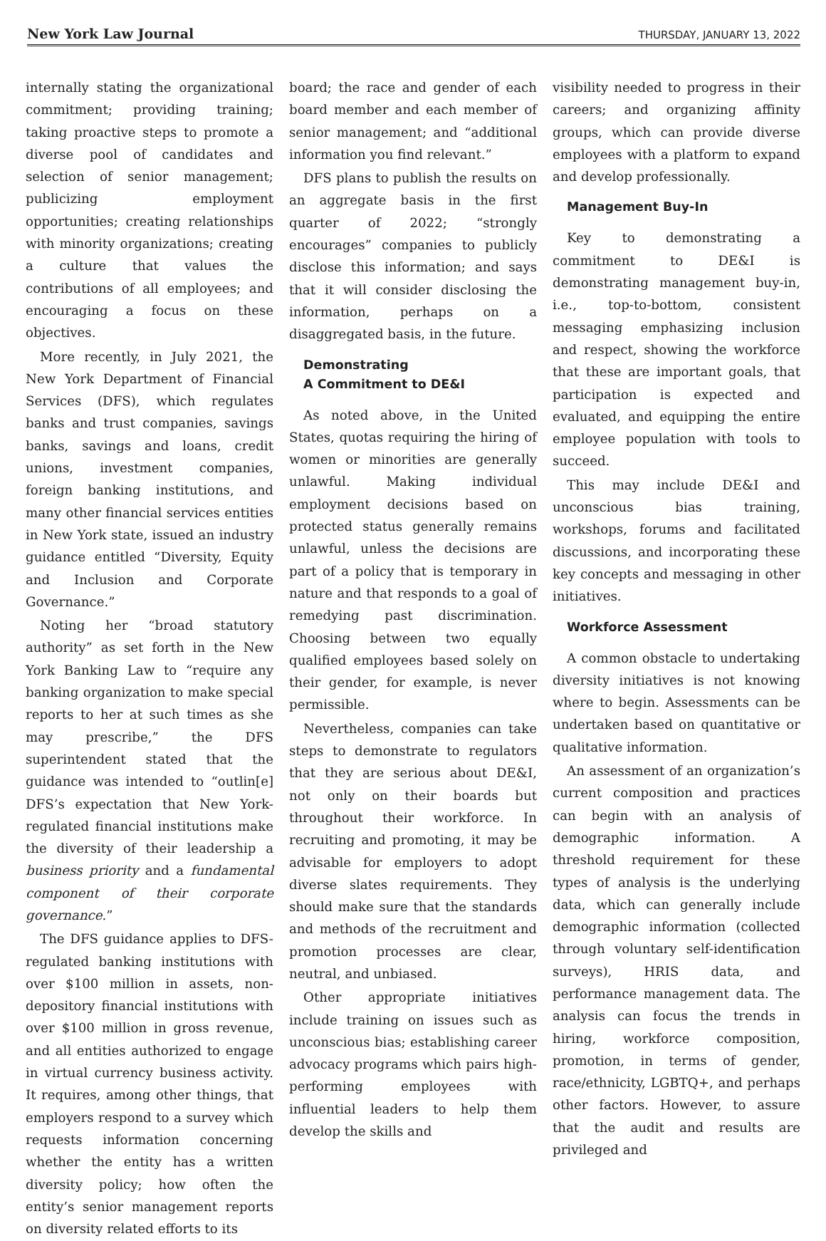New York Law Journal THURSDAY, JANUARY 13, 2022
internally stating the organizational commitment; providing training; taking proactive steps to promote a diverse pool of candidates and selection of senior management; publicizing employment opportunities; creating relationships with minority organizations; creating a culture that values the contributions of all employees; and encouraging a focus on these objectives.
More recently, in July 2021, the New York Department of Financial Services (DFS), which regulates banks and trust companies, savings banks, savings and loans, credit unions, investment companies, foreign banking institutions, and many other financial services entities in New York state, issued an industry guidance entitled “Diversity, Equity and Inclusion and Corporate Governance.”
Noting her “broad statutory authority” as set forth in the New York Banking Law to “require any banking organization to make special reports to her at such times as she may prescribe,” the DFS superintendent stated that the guidance was intended to “outlin[e] DFS’s expectation that New York-regulated financial institutions make the diversity of their leadership a business priority and a fundamental component of their corporate governance.”
The DFS guidance applies to DFS-regulated banking institutions with over $100 million in assets, non-depository financial institutions with over $100 million in gross revenue, and all entities authorized to engage in virtual currency business activity. It requires, among other things, that employers respond to a survey which requests information concerning whether the entity has a written diversity policy; how often the entity’s senior management reports on diversity related efforts to its
board; the race and gender of each board member and each member of senior management; and “additional information you find relevant.”
DFS plans to publish the results on an aggregate basis in the first quarter of 2022; “strongly encourages” companies to publicly disclose this information; and says that it will consider disclosing the information, perhaps on a disaggregated basis, in the future.
Demonstrating
A Commitment to DE&I
As noted above, in the United States, quotas requiring the hiring of women or minorities are generally unlawful. Making individual employment decisions based on protected status generally remains unlawful, unless the decisions are part of a policy that is temporary in nature and that responds to a goal of remedying past discrimination. Choosing between two equally qualified employees based solely on their gender, for example, is never permissible.
Nevertheless, companies can take steps to demonstrate to regulators that they are serious about DE&I, not only on their boards but throughout their workforce. In recruiting and promoting, it may be advisable for employers to adopt diverse slates requirements. They should make sure that the standards and methods of the recruitment and promotion processes are clear, neutral, and unbiased.
Other appropriate initiatives include training on issues such as unconscious bias; establishing career advocacy programs which pairs high-performing employees with influential leaders to help them develop the skills and
visibility needed to progress in their careers; and organizing affinity groups, which can provide diverse employees with a platform to expand and develop professionally.
Management Buy-In
Key to demonstrating a commitment to DE&I is demonstrating management buy-in, i.e., top-to-bottom, consistent messaging emphasizing inclusion and respect, showing the workforce that these are important goals, that participation is expected and evaluated, and equipping the entire employee population with tools to succeed.
This may include DE&I and unconscious bias training, workshops, forums and facilitated discussions, and incorporating these key concepts and messaging in other initiatives.
Workforce Assessment
A common obstacle to undertaking diversity initiatives is not knowing where to begin. Assessments can be undertaken based on quantitative or qualitative information.
An assessment of an organization’s current composition and practices can begin with an analysis of demographic information. A threshold requirement for these types of analysis is the underlying data, which can generally include demographic information (collected through voluntary self-identification surveys), HRIS data, and performance management data. The analysis can focus the trends in hiring, workforce composition, promotion, in terms of gender, race/ethnicity, LGBTQ+, and perhaps other factors. However, to assure that the audit and results are privileged and